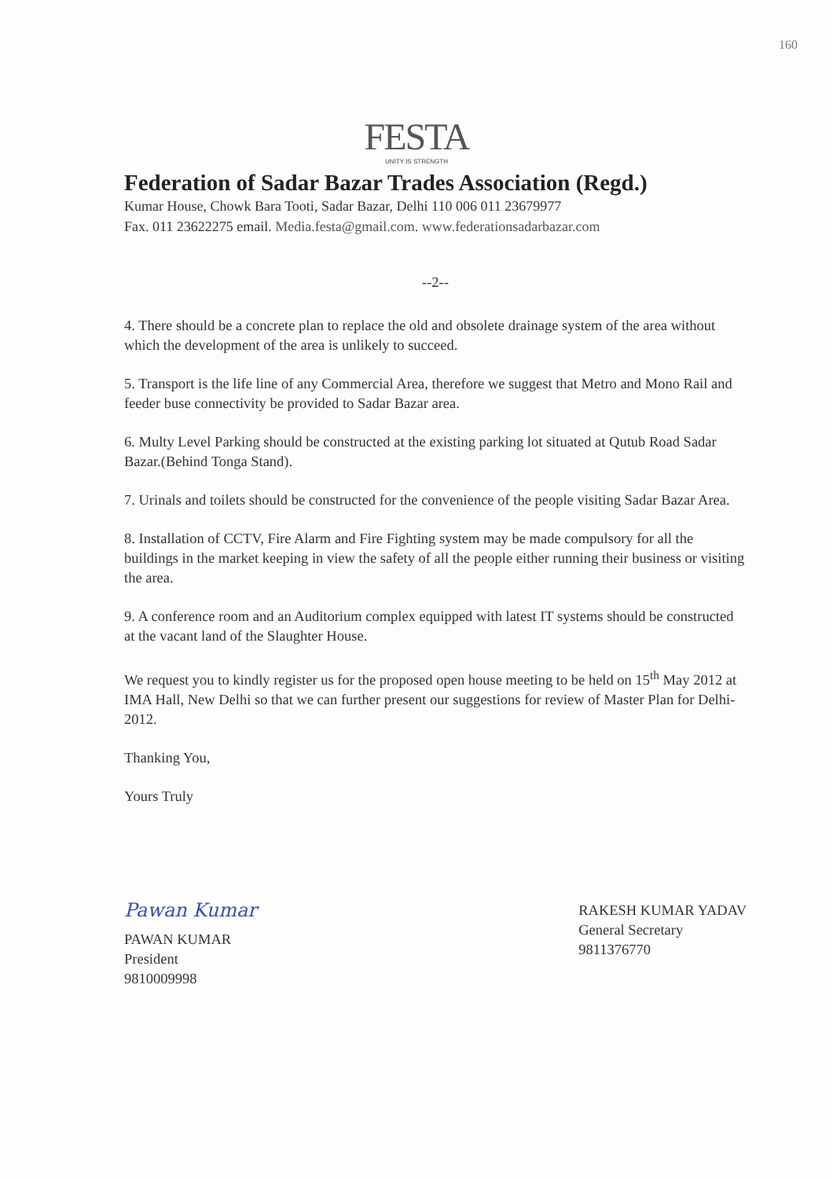160
FESTA
UNITY IS STRENGTH
Federation of Sadar Bazar Trades Association (Regd.)
Kumar House, Chowk Bara Tooti, Sadar Bazar, Delhi 110 006 011 23679977
Fax. 011 23622275 email. Media.festa@gmail.com. www.federationsadarbazar.com
--2--
4. There should be a concrete plan to replace the old and obsolete drainage system of the area without which the development of the area is unlikely to succeed.
5. Transport is the life line of any Commercial Area, therefore we suggest that Metro and Mono Rail and feeder buse connectivity be provided to Sadar Bazar area.
6. Multy Level Parking should be constructed at the existing parking lot situated at Qutub Road Sadar Bazar.(Behind Tonga Stand).
7. Urinals and toilets should be constructed for the convenience of the people visiting Sadar Bazar Area.
8. Installation of CCTV, Fire Alarm and Fire Fighting system may be made compulsory for all the buildings in the market keeping in view the safety of all the people either running their business or visiting the area.
9. A conference room and an Auditorium complex equipped with latest IT systems should be constructed at the vacant land of the Slaughter House.
We request you to kindly register us for the proposed open house meeting to be held on 15<sup>th</sup> May 2012 at IMA Hall, New Delhi so that we can further present our suggestions for review of Master Plan for Delhi-2012.
Thanking You,
Yours Truly
Pawan Kumar
PAWAN KUMAR
President
9810009998
RAKESH KUMAR YADAV
General Secretary
9811376770